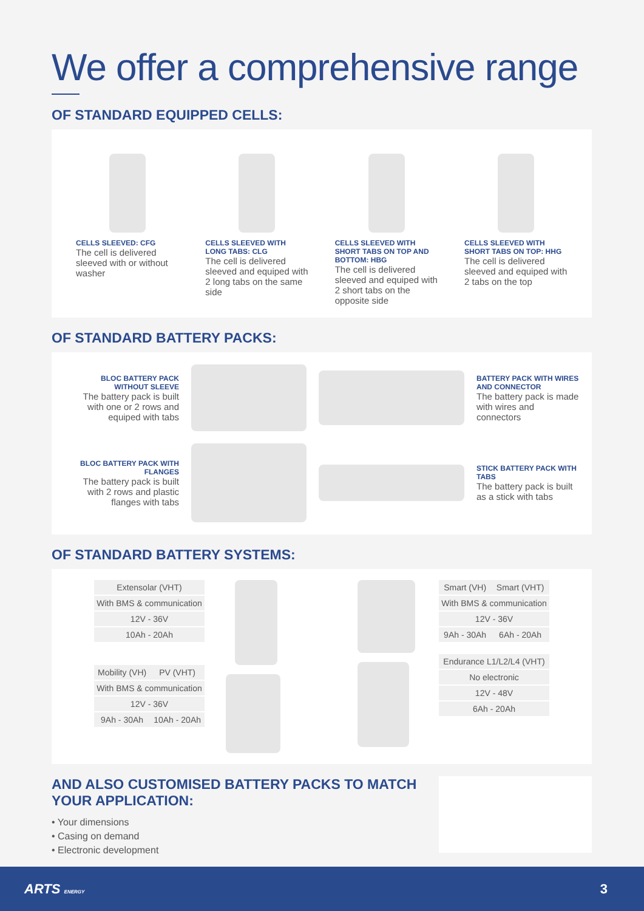We offer a comprehensive range
OF STANDARD EQUIPPED CELLS:
CELLS SLEEVED: CFG
The cell is delivered sleeved with or without washer
CELLS SLEEVED WITH LONG TABS: CLG
The cell is delivered sleeved and equiped with 2 long tabs on the same side
CELLS SLEEVED WITH SHORT TABS ON TOP AND BOTTOM: HBG
The cell is delivered sleeved and equiped with 2 short tabs on the opposite side
CELLS SLEEVED WITH SHORT TABS ON TOP: HHG
The cell is delivered sleeved and equiped with 2 tabs on the top
OF STANDARD BATTERY PACKS:
BLOC BATTERY PACK WITHOUT SLEEVE
The battery pack is built with one or 2 rows and equiped with tabs
BATTERY PACK WITH WIRES AND CONNECTOR
The battery pack is made with wires and connectors
BLOC BATTERY PACK WITH FLANGES
The battery pack is built with 2 rows and plastic flanges with tabs
STICK BATTERY PACK WITH TABS
The battery pack is built as a stick with tabs
OF STANDARD BATTERY SYSTEMS:
| Extensolar (VHT) |
| With BMS & communication |
| 12V - 36V |
| 10Ah - 20Ah |
| Mobility (VH) | PV (VHT) |
| With BMS & communication | |
| 12V - 36V | |
| 9Ah - 30Ah | 10Ah - 20Ah |
| Smart (VH) | Smart (VHT) |
| With BMS & communication | |
| 12V - 36V | |
| 9Ah - 30Ah | 6Ah - 20Ah |
| Endurance L1/L2/L4 (VHT) |
| No electronic |
| 12V - 48V |
| 6Ah - 20Ah |
AND ALSO CUSTOMISED BATTERY PACKS TO MATCH
YOUR APPLICATION:
• Your dimensions
• Casing on demand
• Electronic development
ARTS ENERGY 3